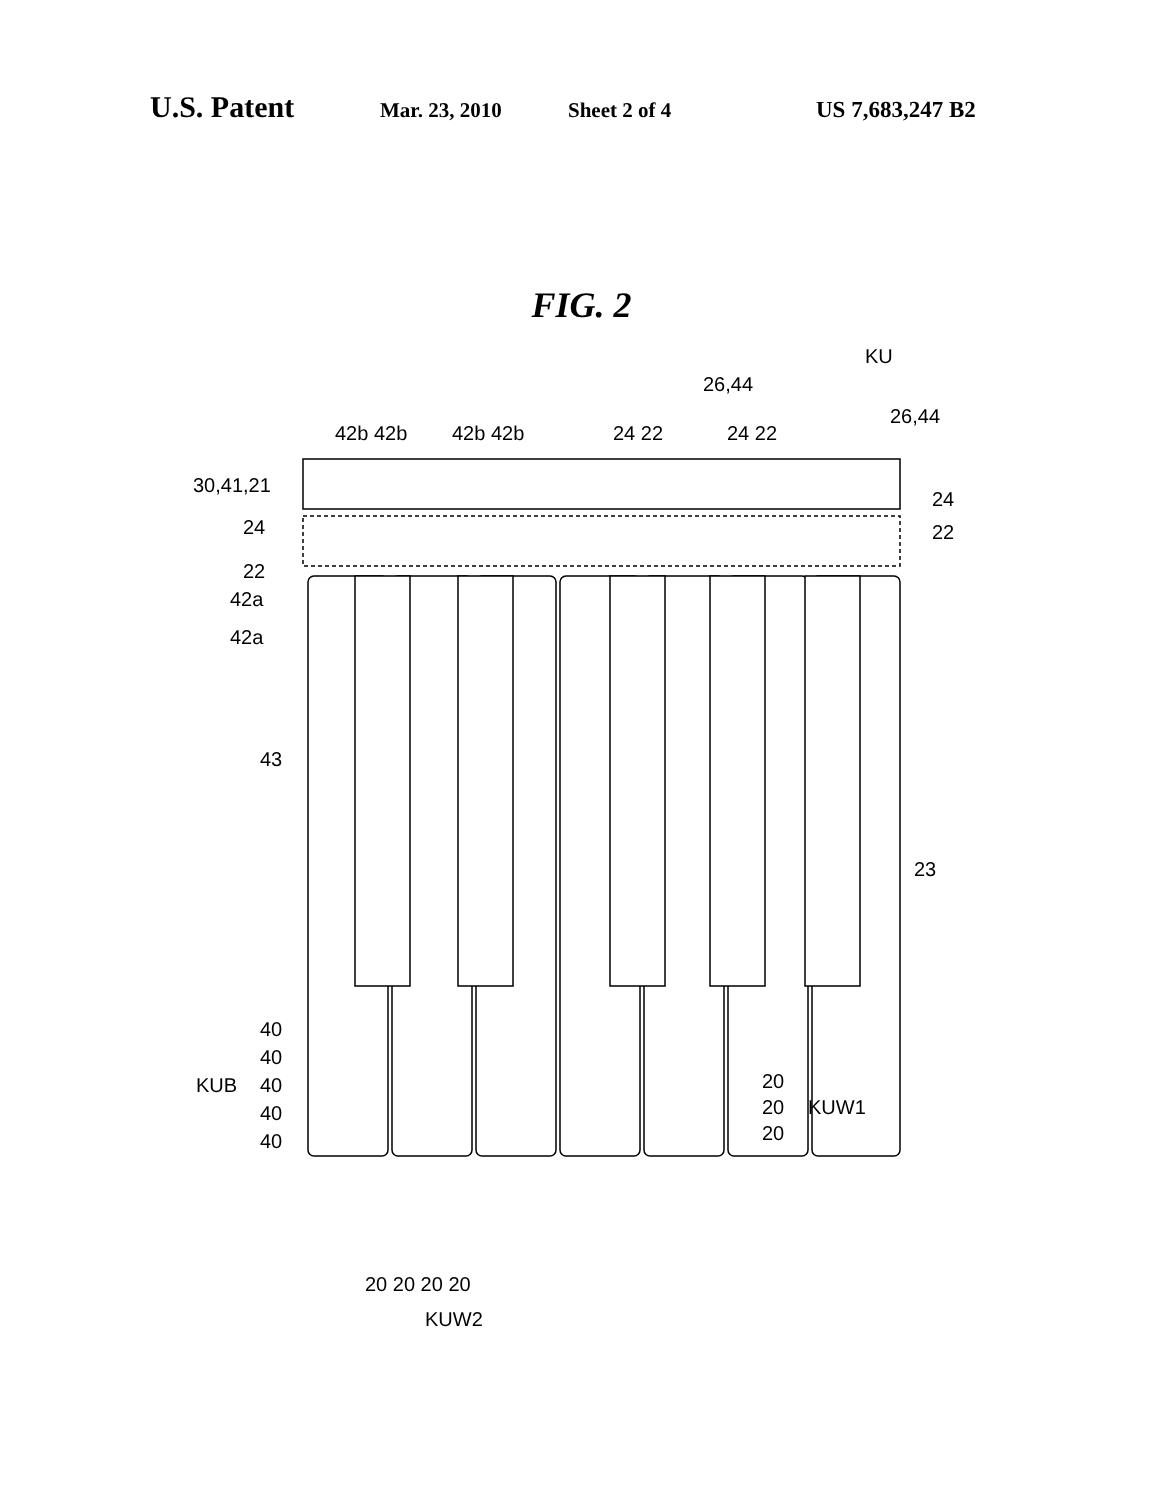U.S. Patent Mar. 23, 2010 Sheet 2 of 4 US 7,683,247 B2
FIG. 2
KU
26,44
26,44
42b 42b
42b 42b
24 22
24 22
30,41,21
24
24
22
22
42a
42a
43
23
40
40
KUB
40
40
40
20
20
KUW1
20
20 20 20 20
KUW2